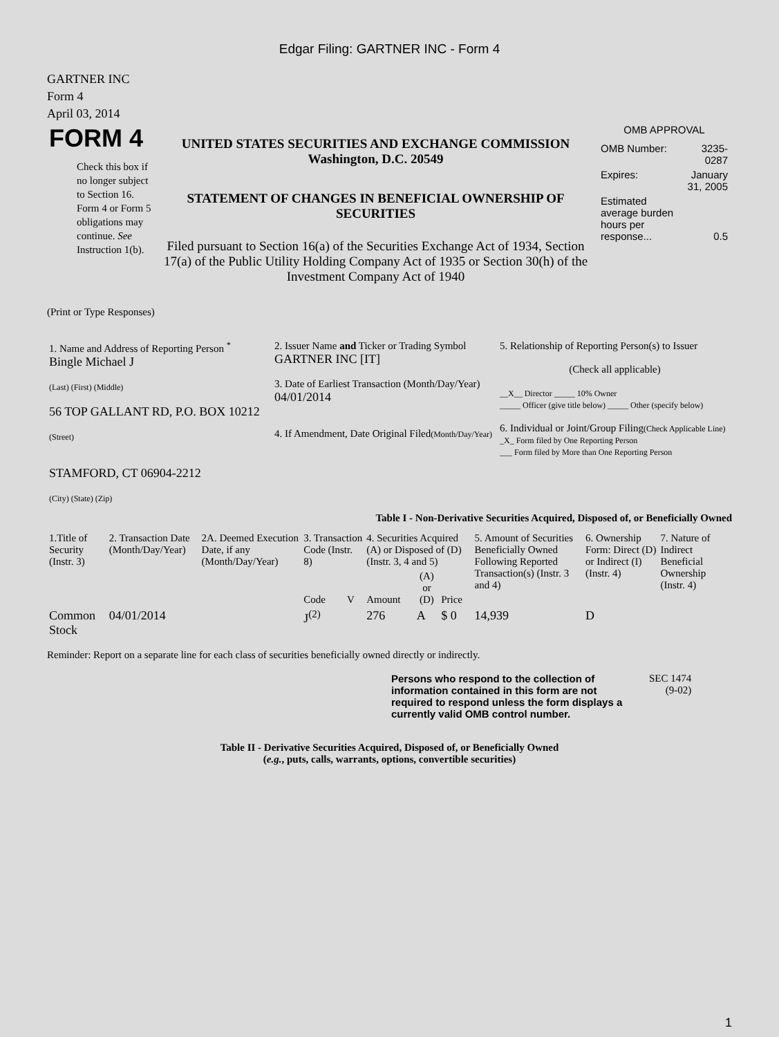Edgar Filing: GARTNER INC - Form 4
GARTNER INC
Form 4
April 03, 2014
| FORM 4 Check this box if no longer subject to Section 16. Form 4 or Form 5 obligations may continue. See Instruction 1(b). | UNITED STATES SECURITIES AND EXCHANGE COMMISSION Washington, D.C. 20549 STATEMENT OF CHANGES IN BENEFICIAL OWNERSHIP OF SECURITIES Filed pursuant to Section 16(a) of the Securities Exchange Act of 1934, Section 17(a) of the Public Utility Holding Company Act of 1935 or Section 30(h) of the Investment Company Act of 1940 | OMB APPROVAL / OMB Number: / 3235-0287 / / Expires: / January 31, 2005 / / Estimated average burden hours per response... / 0.5 / |
(Print or Type Responses)
| 1. Name and Address of Reporting Person <sup>*</sup> Bingle Michael J (Last) (First) (Middle) 56 TOP GALLANT RD, P.O. BOX 10212 (Street) STAMFORD, CT 06904-2212 (City) (State) (Zip) | 2. Issuer Name and Ticker or Trading Symbol GARTNER INC [IT] 3. Date of Earliest Transaction (Month/Day/Year) 04/01/2014 4. If Amendment, Date Original Filed (Month/Day/Year) | 5. Relationship of Reporting Person(s) to Issuer (Check all applicable) __X__ Director _____ 10% Owner _____ Officer (give title below) _____ Other (specify below) 6. Individual or Joint/Group Filing (Check Applicable Line) _X_ Form filed by One Reporting Person ___ Form filed by More than One Reporting Person |
Table I - Non-Derivative Securities Acquired, Disposed of, or Beneficially Owned
| 1.Title of Security (Instr. 3) | 2. Transaction Date (Month/Day/Year) | 2A. Deemed Execution Date, if any (Month/Day/Year) | 3. Transaction Code (Instr. 8) | | 4. Securities Acquired (A) or Disposed of (D) (Instr. 3, 4 and 5) | | | 5. Amount of Securities Beneficially Owned Following Reported Transaction(s) (Instr. 3 and 4) | 6. Ownership Form: Direct (D) or Indirect (I) (Instr. 4) | 7. Nature of Indirect Beneficial Ownership (Instr. 4) |
| | | | Code | V | Amount | (A) or (D) | Price | | | |
| Common Stock | 04/01/2014 | | J<sup>(2)</sup> | | 276 | A | $ 0 | 14,939 | D | |
Reminder: Report on a separate line for each class of securities beneficially owned directly or indirectly.
| Persons who respond to the collection of information contained in this form are not required to respond unless the form displays a currently valid OMB control number. | SEC 1474 (9-02) |
Table II - Derivative Securities Acquired, Disposed of, or Beneficially Owned
(e.g., puts, calls, warrants, options, convertible securities)
1